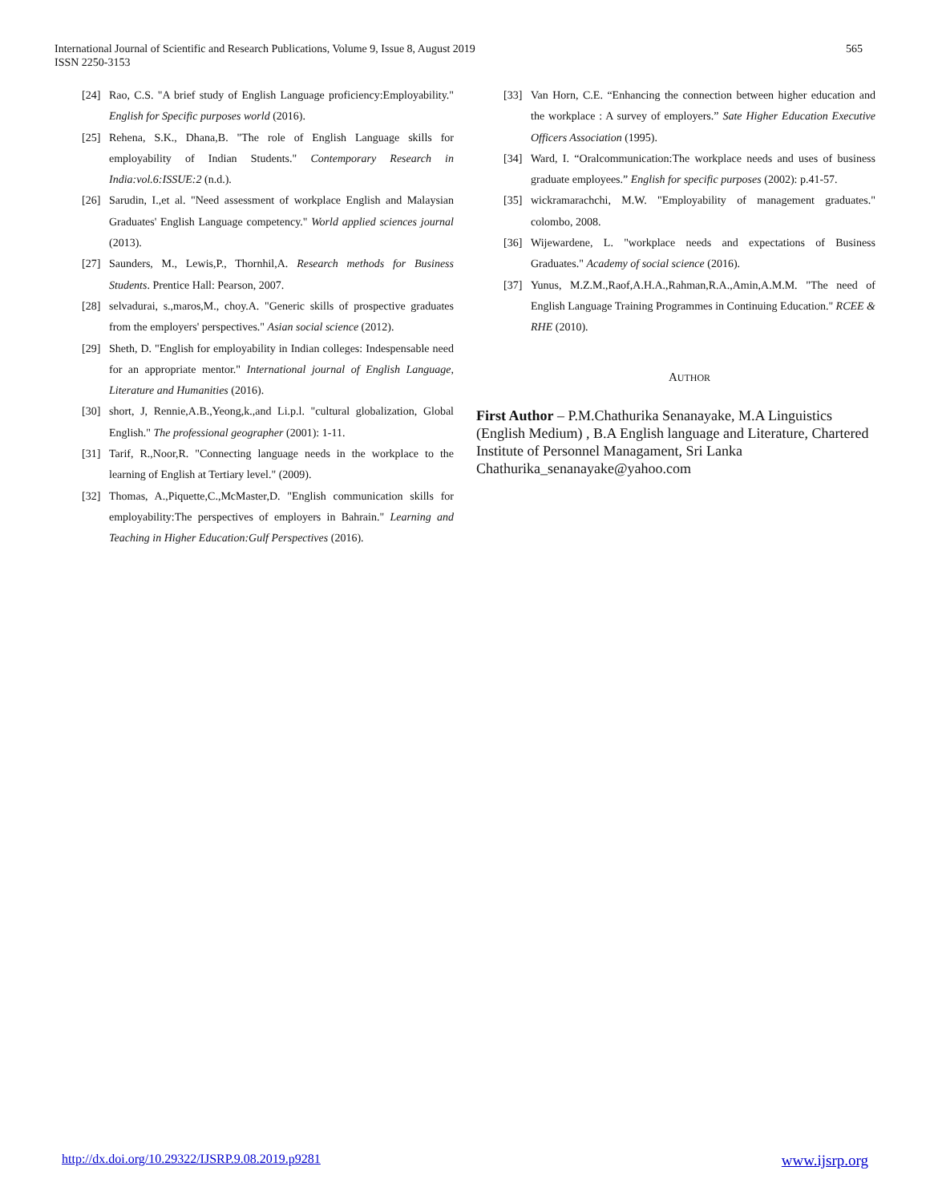565 International Journal of Scientific and Research Publications, Volume 9, Issue 8, August 2019
ISSN 2250-3153
[24] Rao, C.S. "A brief study of English Language proficiency:Employability." English for Specific purposes world (2016).
[25] Rehena, S.K., Dhana,B. "The role of English Language skills for employability of Indian Students." Contemporary Research in India:vol.6:ISSUE:2 (n.d.).
[26] Sarudin, I.,et al. "Need assessment of workplace English and Malaysian Graduates' English Language competency." World applied sciences journal (2013).
[27] Saunders, M., Lewis,P., Thornhil,A. Research methods for Business Students. Prentice Hall: Pearson, 2007.
[28] selvadurai, s.,maros,M., choy.A. "Generic skills of prospective graduates from the employers' perspectives." Asian social science (2012).
[29] Sheth, D. "English for employability in Indian colleges: Indespensable need for an appropriate mentor." International journal of English Language, Literature and Humanities (2016).
[30] short, J, Rennie,A.B.,Yeong,k.,and Li.p.l. "cultural globalization, Global English." The professional geographer (2001): 1-11.
[31] Tarif, R.,Noor,R. "Connecting language needs in the workplace to the learning of English at Tertiary level." (2009).
[32] Thomas, A.,Piquette,C.,McMaster,D. "English communication skills for employability:The perspectives of employers in Bahrain." Learning and Teaching in Higher Education:Gulf Perspectives (2016).
[33] Van Horn, C.E. “Enhancing the connection between higher education and the workplace : A survey of employers.” Sate Higher Education Executive Officers Association (1995).
[34] Ward, I. “Oralcommunication:The workplace needs and uses of business graduate employees.” English for specific purposes (2002): p.41-57.
[35] wickramarachchi, M.W. "Employability of management graduates." colombo, 2008.
[36] Wijewardene, L. "workplace needs and expectations of Business Graduates." Academy of social science (2016).
[37] Yunus, M.Z.M.,Raof,A.H.A.,Rahman,R.A.,Amin,A.M.M. "The need of English Language Training Programmes in Continuing Education." RCEE & RHE (2010).
AUTHOR
First Author – P.M.Chathurika Senanayake, M.A Linguistics (English Medium) , B.A English language and Literature, Chartered Institute of Personnel Managament, Sri Lanka Chathurika_senanayake@yahoo.com
www.ijsrp.org http://dx.doi.org/10.29322/IJSRP.9.08.2019.p9281